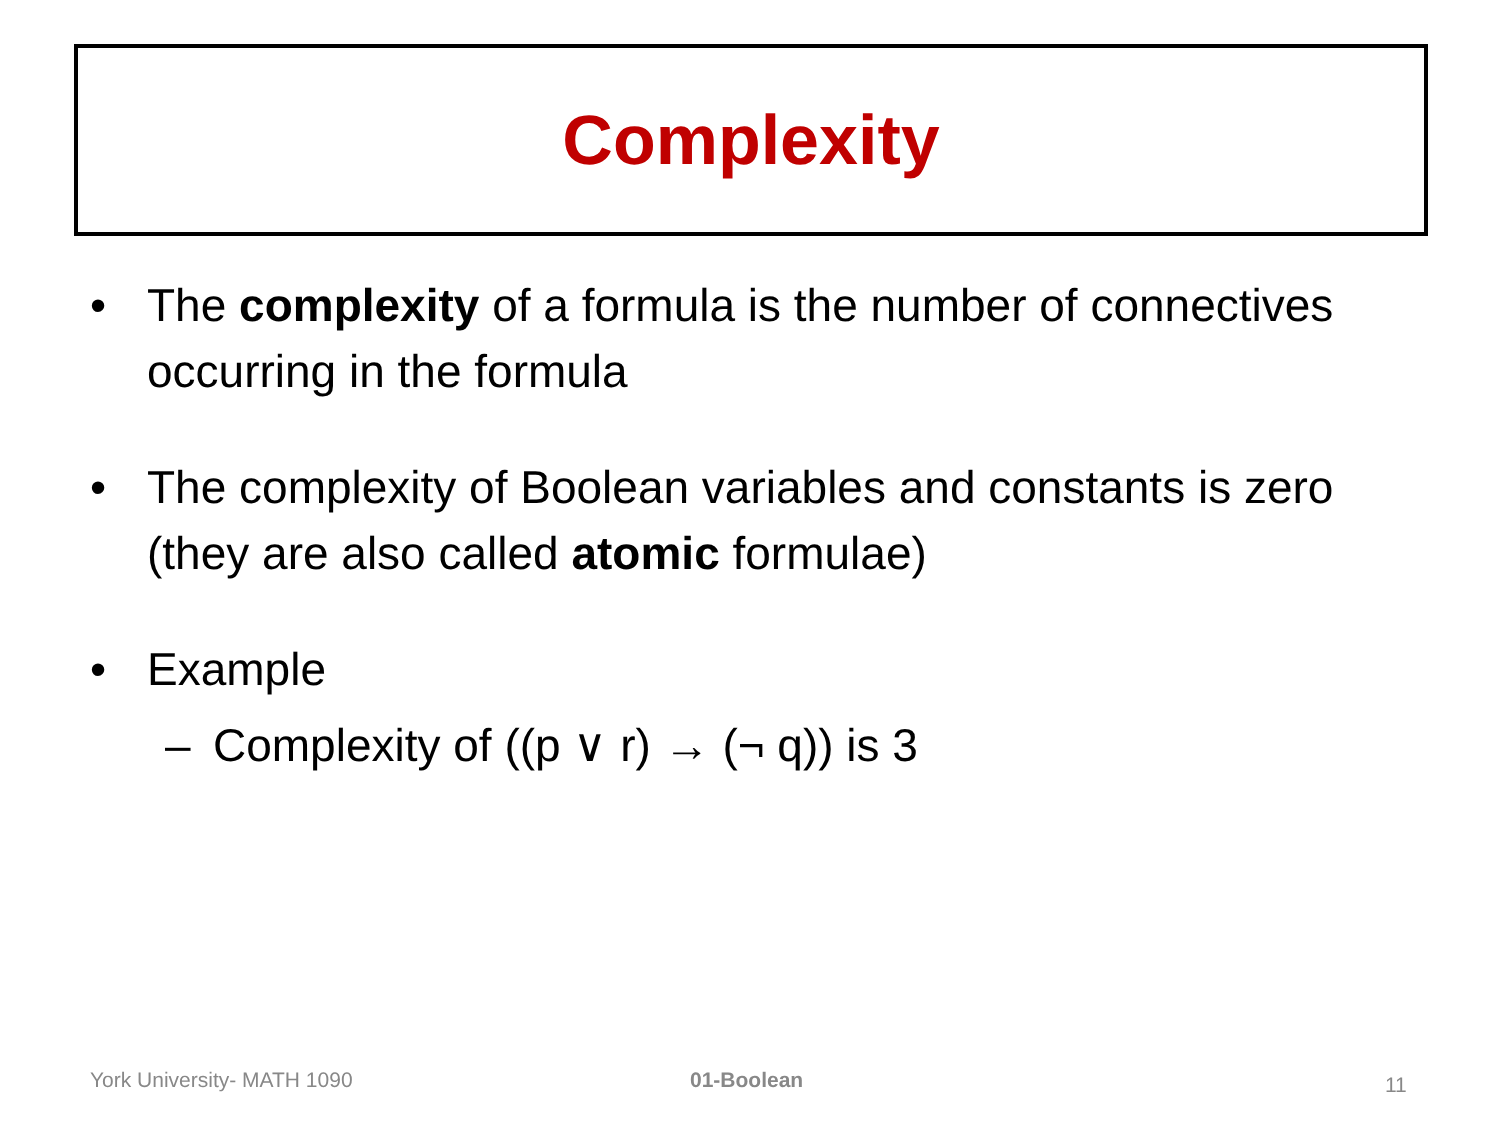Complexity
• The complexity of a formula is the number of connectives occurring in the formula
• The complexity of Boolean variables and constants is zero (they are also called atomic formulae)
• Example
– Complexity of ((p ∨ r) → (¬ q)) is 3
York University- MATH 1090 01-Boolean 11